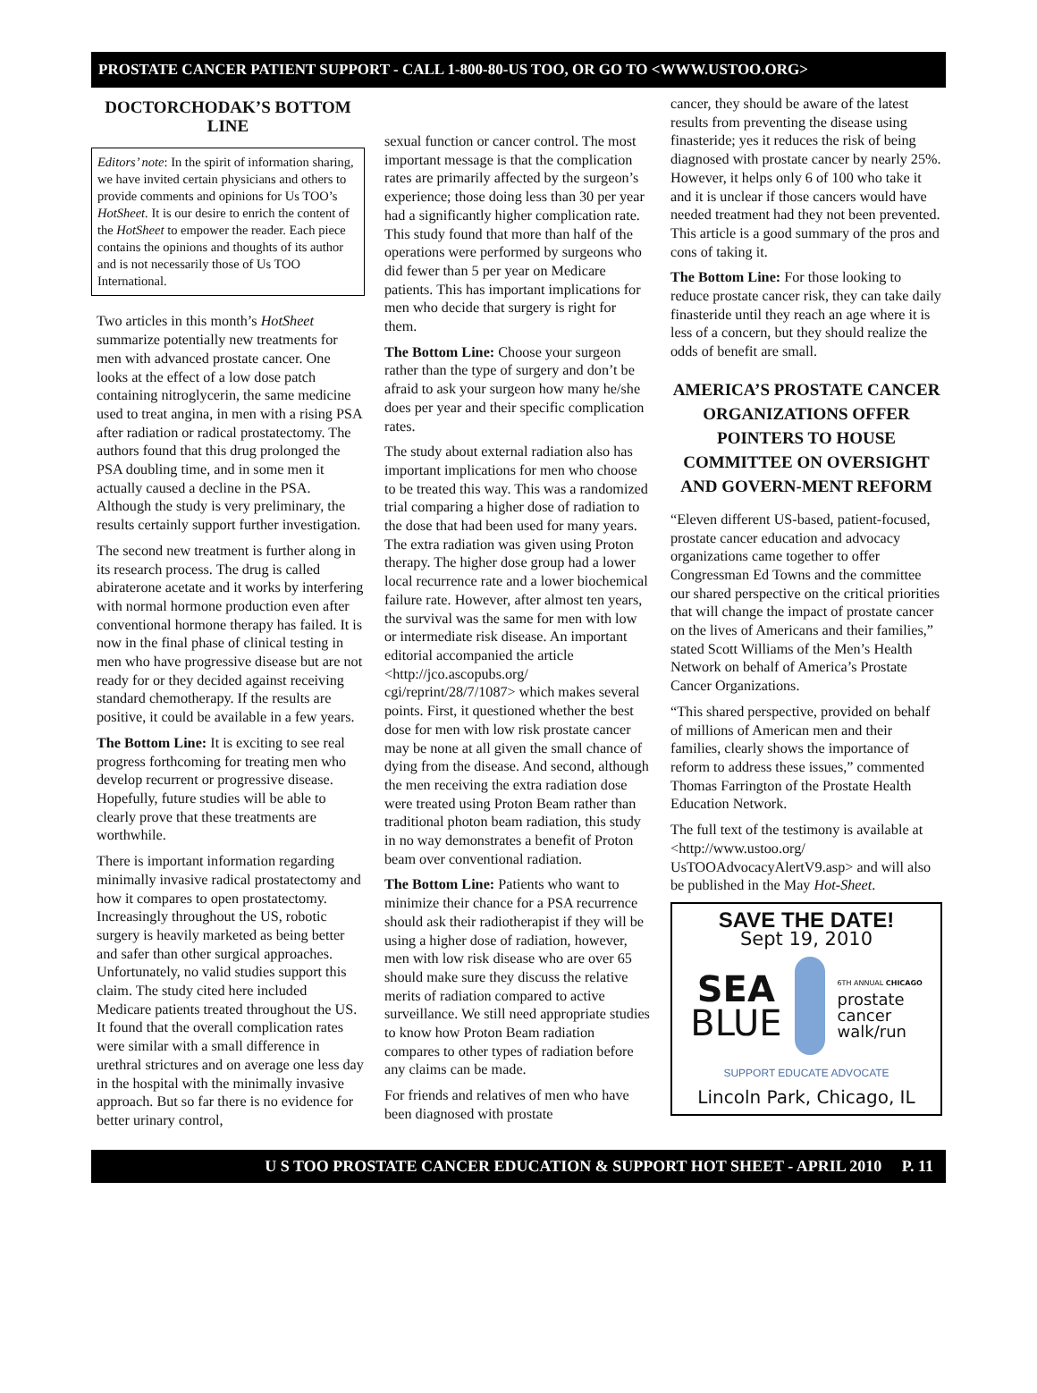PROSTATE CANCER PATIENT SUPPORT - CALL 1-800-80-US TOO, OR GO TO <WWW.USTOO.ORG>
DOCTORCHODAK’S BOTTOM LINE
Editors’ note: In the spirit of information sharing, we have invited certain physicians and others to provide comments and opinions for Us TOO’s HotSheet. It is our desire to enrich the content of the HotSheet to empower the reader. Each piece contains the opinions and thoughts of its author and is not necessarily those of Us TOO International.
Two articles in this month’s HotSheet summarize potentially new treatments for men with advanced prostate cancer. One looks at the effect of a low dose patch containing nitroglycerin, the same medicine used to treat angina, in men with a rising PSA after radiation or radical prostatectomy. The authors found that this drug prolonged the PSA doubling time, and in some men it actually caused a decline in the PSA. Although the study is very preliminary, the results certainly support further investigation.
The second new treatment is further along in its research process. The drug is called abiraterone acetate and it works by interfering with normal hormone production even after conventional hormone therapy has failed. It is now in the final phase of clinical testing in men who have progressive disease but are not ready for or they decided against receiving standard chemotherapy. If the results are positive, it could be available in a few years.
The Bottom Line: It is exciting to see real progress forthcoming for treating men who develop recurrent or progressive disease. Hopefully, future studies will be able to clearly prove that these treatments are worthwhile.
There is important information regarding minimally invasive radical prostatectomy and how it compares to open prostatectomy. Increasingly throughout the US, robotic surgery is heavily marketed as being better and safer than other surgical approaches. Unfortunately, no valid studies support this claim. The study cited here included Medicare patients treated throughout the US. It found that the overall complication rates were similar with a small difference in urethral strictures and on average one less day in the hospital with the minimally invasive approach. But so far there is no evidence for better urinary control,
sexual function or cancer control. The most important message is that the complication rates are primarily affected by the surgeon’s experience; those doing less than 30 per year had a significantly higher complication rate. This study found that more than half of the operations were performed by surgeons who did fewer than 5 per year on Medicare patients. This has important implications for men who decide that surgery is right for them.
The Bottom Line: Choose your surgeon rather than the type of surgery and don’t be afraid to ask your surgeon how many he/she does per year and their specific complication rates.
The study about external radiation also has important implications for men who choose to be treated this way. This was a randomized trial comparing a higher dose of radiation to the dose that had been used for many years. The extra radiation was given using Proton therapy. The higher dose group had a lower local recurrence rate and a lower biochemical failure rate. However, after almost ten years, the survival was the same for men with low or intermediate risk disease. An important editorial accompanied the article <http://jco.ascopubs.org/ cgi/reprint/28/7/1087> which makes several points. First, it questioned whether the best dose for men with low risk prostate cancer may be none at all given the small chance of dying from the disease. And second, although the men receiving the extra radiation dose were treated using Proton Beam rather than traditional photon beam radiation, this study in no way demonstrates a benefit of Proton beam over conventional radiation.
The Bottom Line: Patients who want to minimize their chance for a PSA recurrence should ask their radiotherapist if they will be using a higher dose of radiation, however, men with low risk disease who are over 65 should make sure they discuss the relative merits of radiation compared to active surveillance. We still need appropriate studies to know how Proton Beam radiation compares to other types of radiation before any claims can be made.
For friends and relatives of men who have been diagnosed with prostate
cancer, they should be aware of the latest results from preventing the disease using finasteride; yes it reduces the risk of being diagnosed with prostate cancer by nearly 25%. However, it helps only 6 of 100 who take it and it is unclear if those cancers would have needed treatment had they not been prevented. This article is a good summary of the pros and cons of taking it.
The Bottom Line: For those looking to reduce prostate cancer risk, they can take daily finasteride until they reach an age where it is less of a concern, but they should realize the odds of benefit are small.
AMERICA’S PROSTATE CANCER ORGANIZATIONS OFFER POINTERS TO HOUSE COMMITTEE ON OVERSIGHT AND GOVERN-MENT REFORM
“Eleven different US-based, patient-focused, prostate cancer education and advocacy organizations came together to offer Congressman Ed Towns and the committee our shared perspective on the critical priorities that will change the impact of prostate cancer on the lives of Americans and their families,” stated Scott Williams of the Men’s Health Network on behalf of America’s Prostate Cancer Organizations.
“This shared perspective, provided on behalf of millions of American men and their families, clearly shows the importance of reform to address these issues,” commented Thomas Farrington of the Prostate Health Education Network.
The full text of the testimony is available at <http://www.ustoo.org/ UsTOOAdvocacyAlertV9.asp> and will also be published in the May Hot-Sheet.
SAVE THE DATE!
Sept 19, 2010
SEA
BLUE
6TH ANNUAL CHICAGO
prostate
cancer
walk/run
SUPPORT EDUCATE ADVOCATE
Lincoln Park, Chicago, IL
U S TOO PROSTATE CANCER EDUCATION & SUPPORT HOT SHEET - APRIL 2010 P. 11